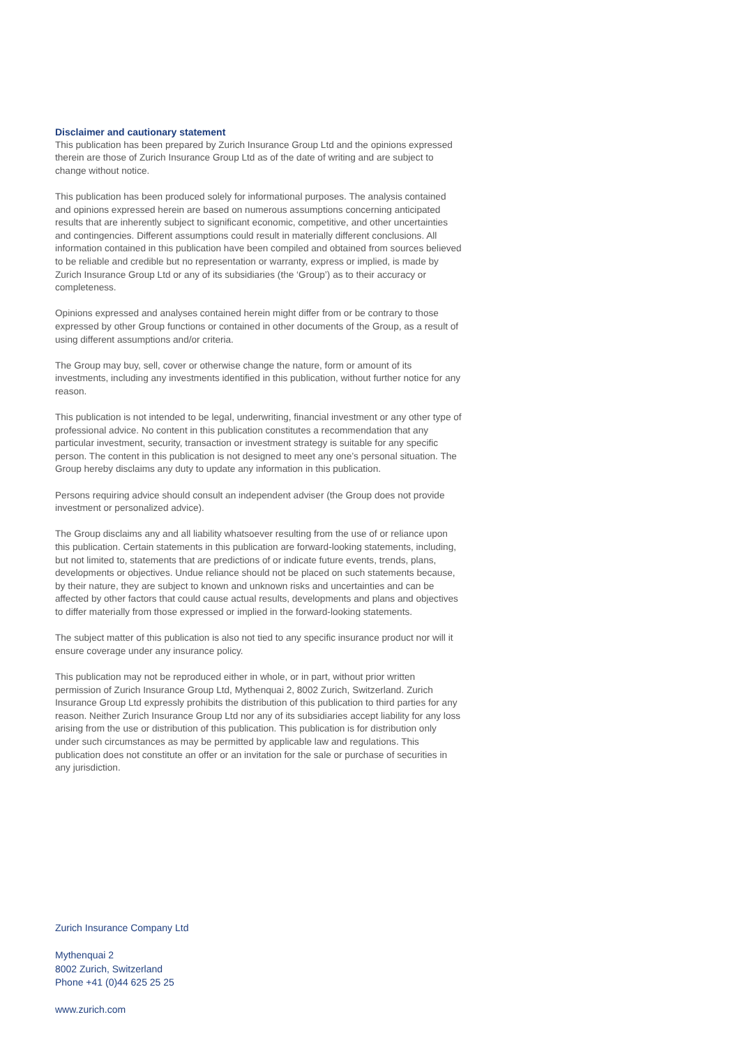Disclaimer and cautionary statement
This publication has been prepared by Zurich Insurance Group Ltd and the opinions expressed therein are those of Zurich Insurance Group Ltd as of the date of writing and are subject to change without notice.
This publication has been produced solely for informational purposes. The analysis contained and opinions expressed herein are based on numerous assumptions concerning anticipated results that are inherently subject to significant economic, competitive, and other uncertainties and contingencies. Different assumptions could result in materially different conclusions. All information contained in this publication have been compiled and obtained from sources believed to be reliable and credible but no representation or warranty, express or implied, is made by Zurich Insurance Group Ltd or any of its subsidiaries (the ‘Group’) as to their accuracy or completeness.
Opinions expressed and analyses contained herein might differ from or be contrary to those expressed by other Group functions or contained in other documents of the Group, as a result of using different assumptions and/or criteria.
The Group may buy, sell, cover or otherwise change the nature, form or amount of its investments, including any investments identified in this publication, without further notice for any reason.
This publication is not intended to be legal, underwriting, financial investment or any other type of professional advice. No content in this publication constitutes a recommendation that any particular investment, security, transaction or investment strategy is suitable for any specific person. The content in this publication is not designed to meet any one’s personal situation. The Group hereby disclaims any duty to update any information in this publication.
Persons requiring advice should consult an independent adviser (the Group does not provide investment or personalized advice).
The Group disclaims any and all liability whatsoever resulting from the use of or reliance upon this publication. Certain statements in this publication are forward-looking statements, including, but not limited to, statements that are predictions of or indicate future events, trends, plans, developments or objectives. Undue reliance should not be placed on such statements because, by their nature, they are subject to known and unknown risks and uncertainties and can be affected by other factors that could cause actual results, developments and plans and objectives to differ materially from those expressed or implied in the forward-looking statements.
The subject matter of this publication is also not tied to any specific insurance product nor will it ensure coverage under any insurance policy.
This publication may not be reproduced either in whole, or in part, without prior written permission of Zurich Insurance Group Ltd, Mythenquai 2, 8002 Zurich, Switzerland. Zurich Insurance Group Ltd expressly prohibits the distribution of this publication to third parties for any reason. Neither Zurich Insurance Group Ltd nor any of its subsidiaries accept liability for any loss arising from the use or distribution of this publication. This publication is for distribution only under such circumstances as may be permitted by applicable law and regulations. This publication does not constitute an offer or an invitation for the sale or purchase of securities in any jurisdiction.
Zurich Insurance Company Ltd
Mythenquai 2
8002 Zurich, Switzerland
Phone +41 (0)44 625 25 25
www.zurich.com